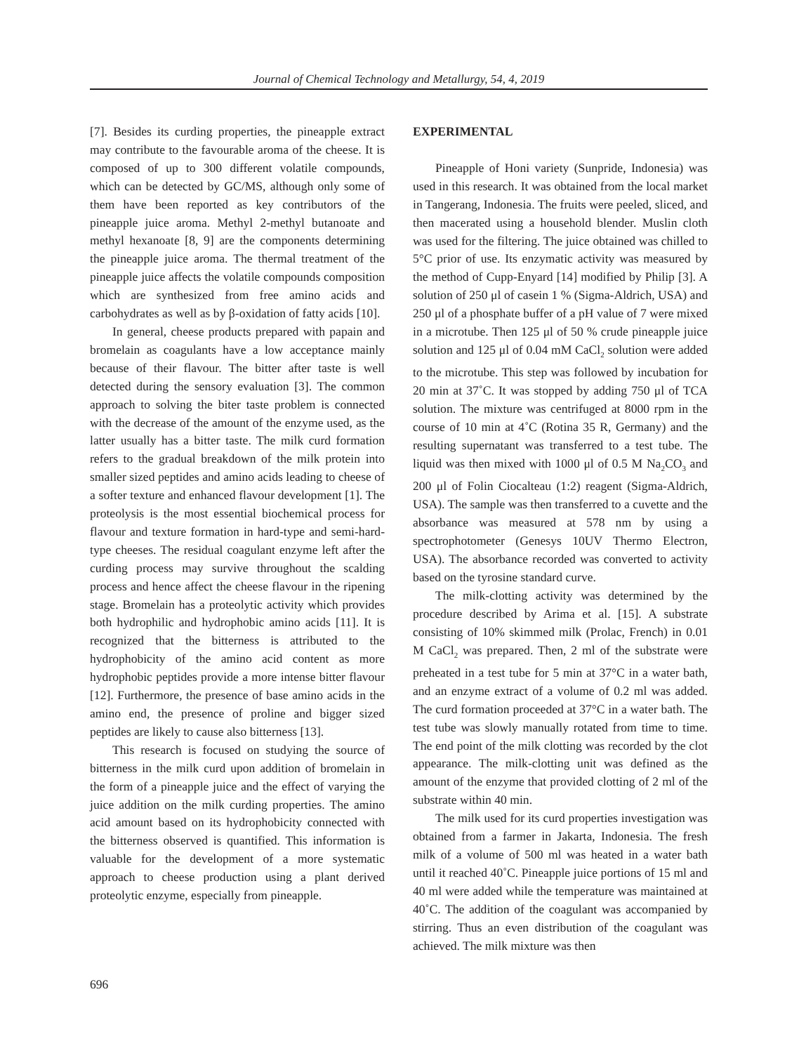Journal of Chemical Technology and Metallurgy, 54, 4, 2019
[7]. Besides its curding properties, the pineapple extract may contribute to the favourable aroma of the cheese. It is composed of up to 300 different volatile compounds, which can be detected by GC/MS, although only some of them have been reported as key contributors of the pineapple juice aroma. Methyl 2-methyl butanoate and methyl hexanoate [8, 9] are the components determining the pineapple juice aroma. The thermal treatment of the pineapple juice affects the volatile compounds composition which are synthesized from free amino acids and carbohydrates as well as by β-oxidation of fatty acids [10].
In general, cheese products prepared with papain and bromelain as coagulants have a low acceptance mainly because of their flavour. The bitter after taste is well detected during the sensory evaluation [3]. The common approach to solving the biter taste problem is connected with the decrease of the amount of the enzyme used, as the latter usually has a bitter taste. The milk curd formation refers to the gradual breakdown of the milk protein into smaller sized peptides and amino acids leading to cheese of a softer texture and enhanced flavour development [1]. The proteolysis is the most essential biochemical process for flavour and texture formation in hard-type and semi-hard-type cheeses. The residual coagulant enzyme left after the curding process may survive throughout the scalding process and hence affect the cheese flavour in the ripening stage. Bromelain has a proteolytic activity which provides both hydrophilic and hydrophobic amino acids [11]. It is recognized that the bitterness is attributed to the hydrophobicity of the amino acid content as more hydrophobic peptides provide a more intense bitter flavour [12]. Furthermore, the presence of base amino acids in the amino end, the presence of proline and bigger sized peptides are likely to cause also bitterness [13].
This research is focused on studying the source of bitterness in the milk curd upon addition of bromelain in the form of a pineapple juice and the effect of varying the juice addition on the milk curding properties. The amino acid amount based on its hydrophobicity connected with the bitterness observed is quantified. This information is valuable for the development of a more systematic approach to cheese production using a plant derived proteolytic enzyme, especially from pineapple.
EXPERIMENTAL
Pineapple of Honi variety (Sunpride, Indonesia) was used in this research. It was obtained from the local market in Tangerang, Indonesia. The fruits were peeled, sliced, and then macerated using a household blender. Muslin cloth was used for the filtering. The juice obtained was chilled to 5°C prior of use. Its enzymatic activity was measured by the method of Cupp-Enyard [14] modified by Philip [3]. A solution of 250 μl of casein 1 % (Sigma-Aldrich, USA) and 250 μl of a phosphate buffer of a pH value of 7 were mixed in a microtube. Then 125 μl of 50 % crude pineapple juice solution and 125 μl of 0.04 mM CaCl<sub>2</sub> solution were added to the microtube. This step was followed by incubation for 20 min at 37˚C. It was stopped by adding 750 μl of TCA solution. The mixture was centrifuged at 8000 rpm in the course of 10 min at 4˚C (Rotina 35 R, Germany) and the resulting supernatant was transferred to a test tube. The liquid was then mixed with 1000 μl of 0.5 M Na<sub>2</sub>CO<sub>3</sub> and 200 μl of Folin Ciocalteau (1:2) reagent (Sigma-Aldrich, USA). The sample was then transferred to a cuvette and the absorbance was measured at 578 nm by using a spectrophotometer (Genesys 10UV Thermo Electron, USA). The absorbance recorded was converted to activity based on the tyrosine standard curve.
The milk-clotting activity was determined by the procedure described by Arima et al. [15]. A substrate consisting of 10% skimmed milk (Prolac, French) in 0.01 M CaCl<sub>2</sub> was prepared. Then, 2 ml of the substrate were preheated in a test tube for 5 min at 37°C in a water bath, and an enzyme extract of a volume of 0.2 ml was added. The curd formation proceeded at 37°C in a water bath. The test tube was slowly manually rotated from time to time. The end point of the milk clotting was recorded by the clot appearance. The milk-clotting unit was defined as the amount of the enzyme that provided clotting of 2 ml of the substrate within 40 min.
The milk used for its curd properties investigation was obtained from a farmer in Jakarta, Indonesia. The fresh milk of a volume of 500 ml was heated in a water bath until it reached 40˚C. Pineapple juice portions of 15 ml and 40 ml were added while the temperature was maintained at 40˚C. The addition of the coagulant was accompanied by stirring. Thus an even distribution of the coagulant was achieved. The milk mixture was then
696